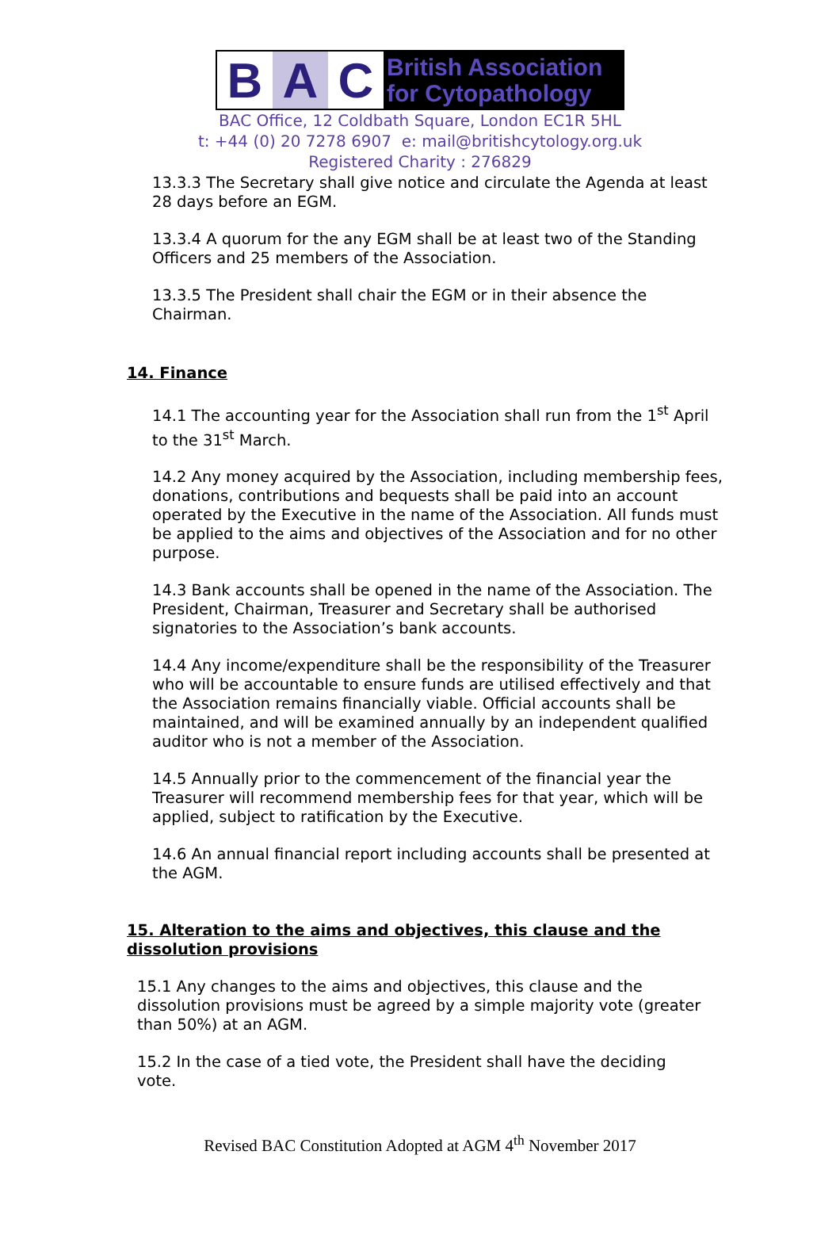B A C
British Association
for Cytopathology
BAC Office, 12 Coldbath Square, London EC1R 5HL
t: +44 (0) 20 7278 6907 e: mail@britishcytology.org.uk
Registered Charity : 276829
13.3.3 The Secretary shall give notice and circulate the Agenda at least 28 days before an EGM.
13.3.4 A quorum for the any EGM shall be at least two of the Standing Officers and 25 members of the Association.
13.3.5 The President shall chair the EGM or in their absence the Chairman.
14. Finance
14.1 The accounting year for the Association shall run from the 1<sup>st</sup> April to the 31<sup>st</sup> March.
14.2 Any money acquired by the Association, including membership fees, donations, contributions and bequests shall be paid into an account operated by the Executive in the name of the Association. All funds must be applied to the aims and objectives of the Association and for no other purpose.
14.3 Bank accounts shall be opened in the name of the Association. The President, Chairman, Treasurer and Secretary shall be authorised signatories to the Association’s bank accounts.
14.4 Any income/expenditure shall be the responsibility of the Treasurer who will be accountable to ensure funds are utilised effectively and that the Association remains financially viable. Official accounts shall be maintained, and will be examined annually by an independent qualified auditor who is not a member of the Association.
14.5 Annually prior to the commencement of the financial year the Treasurer will recommend membership fees for that year, which will be applied, subject to ratification by the Executive.
14.6 An annual financial report including accounts shall be presented at the AGM.
15. Alteration to the aims and objectives, this clause and the dissolution provisions
15.1 Any changes to the aims and objectives, this clause and the dissolution provisions must be agreed by a simple majority vote (greater than 50%) at an AGM.
15.2 In the case of a tied vote, the President shall have the deciding vote.
Revised BAC Constitution Adopted at AGM 4<sup>th</sup> November 2017